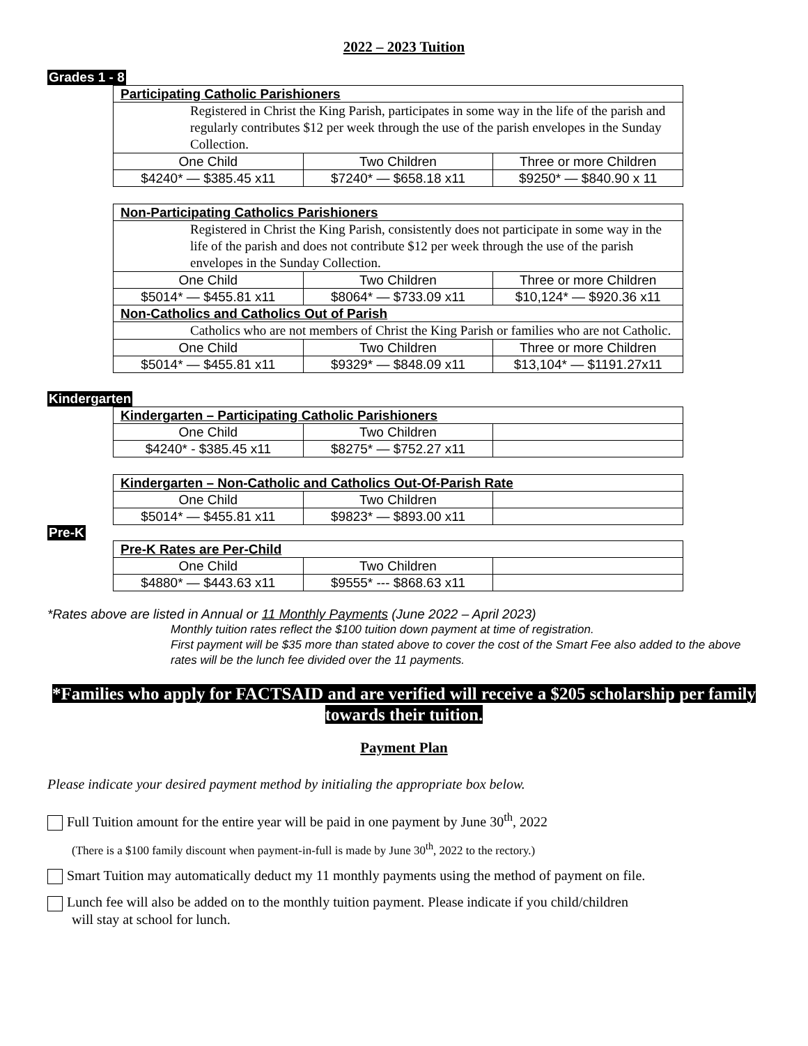2022 – 2023 Tuition
Grades 1 - 8
| Participating Catholic Parishioners | | |
| Registered in Christ the King Parish, participates in some way in the life of the parish and regularly contributes $12 per week through the use of the parish envelopes in the Sunday Collection. | | |
| One Child | Two Children | Three or more Children |
| $4240* — $385.45 x11 | $7240* — $658.18 x11 | $9250* — $840.90 x 11 |
| Non-Participating Catholics Parishioners | | |
| Registered in Christ the King Parish, consistently does not participate in some way in the life of the parish and does not contribute $12 per week through the use of the parish envelopes in the Sunday Collection. | | |
| One Child | Two Children | Three or more Children |
| $5014* — $455.81 x11 | $8064* — $733.09 x11 | $10,124* — $920.36 x11 |
| Non-Catholics and Catholics Out of Parish | | |
| Catholics who are not members of Christ the King Parish or families who are not Catholic. | | |
| One Child | Two Children | Three or more Children |
| $5014* — $455.81 x11 | $9329* — $848.09 x11 | $13,104* — $1191.27x11 |
Kindergarten
| Kindergarten – Participating Catholic Parishioners | | |
| One Child | Two Children | |
| $4240* - $385.45 x11 | $8275* — $752.27 x11 | |
| Kindergarten – Non-Catholic and Catholics Out-Of-Parish Rate | | |
| One Child | Two Children | |
| $5014* — $455.81 x11 | $9823* — $893.00 x11 | |
Pre-K
| Pre-K Rates are Per-Child | | |
| One Child | Two Children | |
| $4880* — $443.63 x11 | $9555* --- $868.63 x11 | |
*Rates above are listed in Annual or 11 Monthly Payments (June 2022 – April 2023)
Monthly tuition rates reflect the $100 tuition down payment at time of registration.
First payment will be $35 more than stated above to cover the cost of the Smart Fee also added to the above rates will be the lunch fee divided over the 11 payments.
*Families who apply for FACTSAID and are verified will receive a $205 scholarship per family towards their tuition.
Payment Plan
Please indicate your desired payment method by initialing the appropriate box below.
Full Tuition amount for the entire year will be paid in one payment by June 30<sup>th</sup>, 2022
(There is a $100 family discount when payment-in-full is made by June 30<sup>th</sup>, 2022 to the rectory.)
Smart Tuition may automatically deduct my 11 monthly payments using the method of payment on file.
Lunch fee will also be added on to the monthly tuition payment. Please indicate if you child/children
will stay at school for lunch.